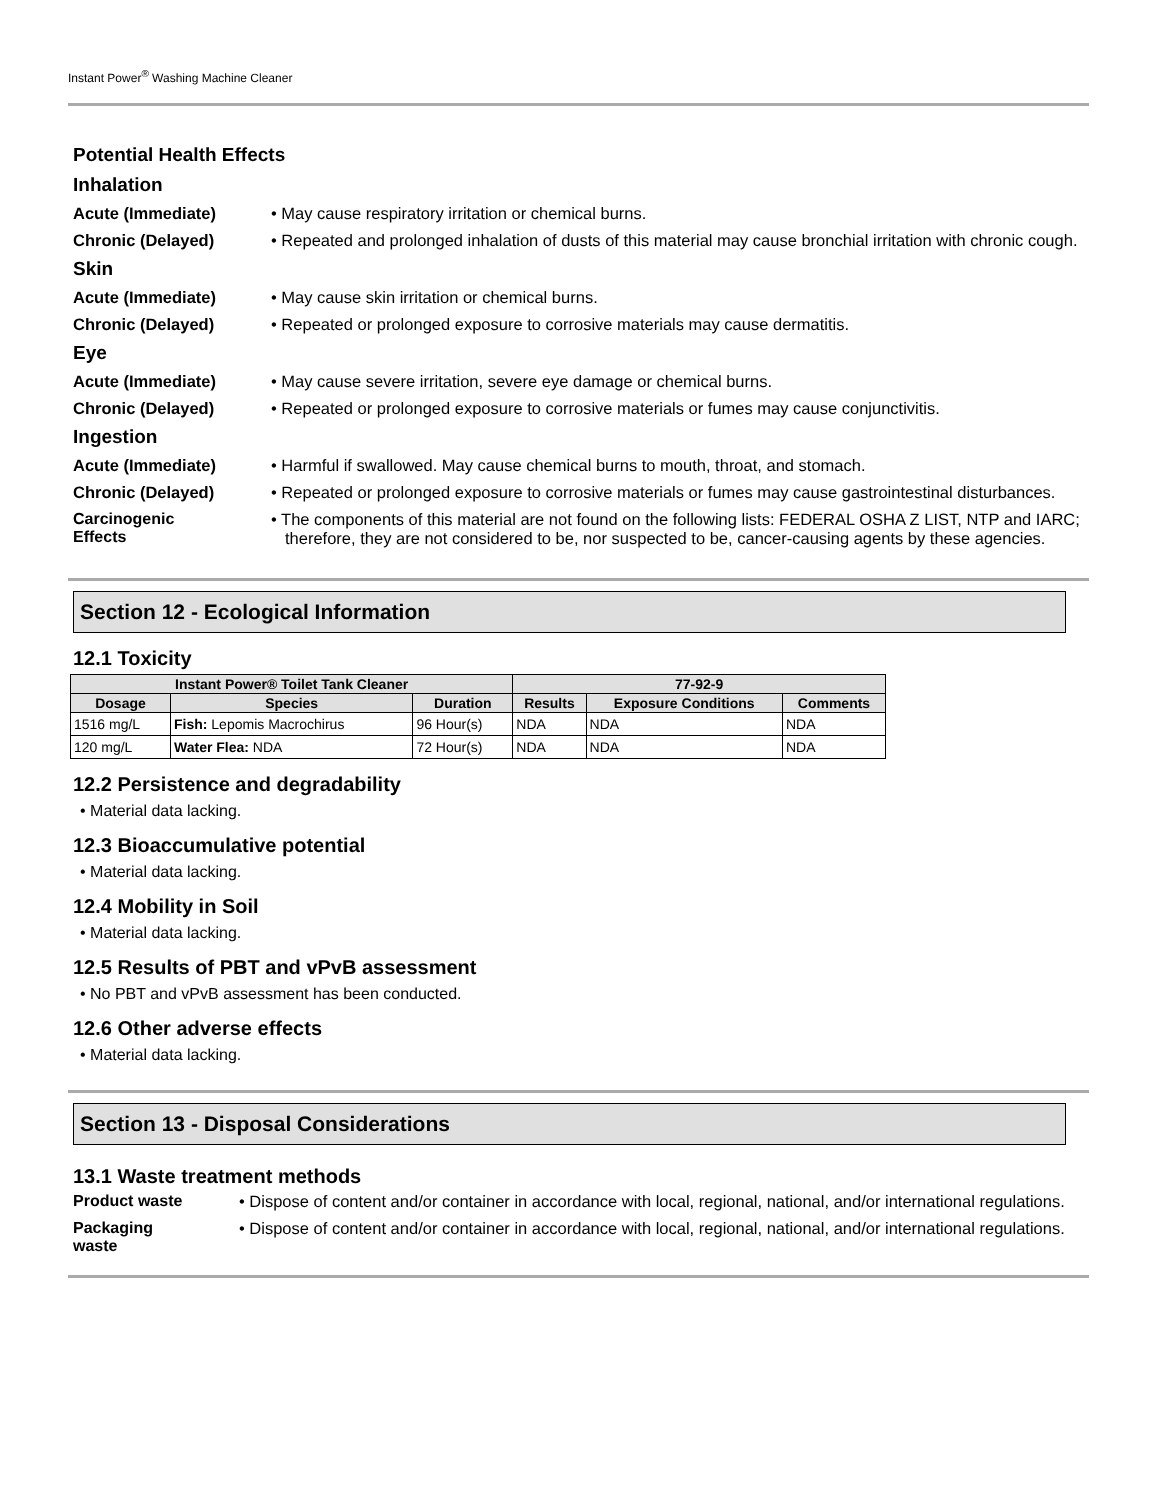Instant Power<sup>®</sup> Washing Machine Cleaner
Potential Health Effects
Inhalation
Acute (Immediate) • May cause respiratory irritation or chemical burns.
Chronic (Delayed) • Repeated and prolonged inhalation of dusts of this material may cause bronchial irritation with chronic cough.
Skin
Acute (Immediate) • May cause skin irritation or chemical burns.
Chronic (Delayed) • Repeated or prolonged exposure to corrosive materials may cause dermatitis.
Eye
Acute (Immediate) • May cause severe irritation, severe eye damage or chemical burns.
Chronic (Delayed) • Repeated or prolonged exposure to corrosive materials or fumes may cause conjunctivitis.
Ingestion
Acute (Immediate) • Harmful if swallowed. May cause chemical burns to mouth, throat, and stomach.
Chronic (Delayed) • Repeated or prolonged exposure to corrosive materials or fumes may cause gastrointestinal disturbances.
Carcinogenic
Effects
• The components of this material are not found on the following lists: FEDERAL OSHA Z LIST, NTP and IARC; therefore, they are not considered to be, nor suspected to be, cancer-causing agents by these agencies.
Section 12 - Ecological Information
12.1 Toxicity
| Instant Power® Toilet Tank Cleaner | | | 77-92-9 | | |
| --- | --- | --- | --- | --- | --- |
| Dosage | Species | Duration | Results | Exposure Conditions | Comments |
| 1516 mg/L | Fish: Lepomis Macrochirus | 96 Hour(s) | NDA | NDA | NDA |
| 120 mg/L | Water Flea: NDA | 72 Hour(s) | NDA | NDA | NDA |
12.2 Persistence and degradability
• Material data lacking.
12.3 Bioaccumulative potential
• Material data lacking.
12.4 Mobility in Soil
• Material data lacking.
12.5 Results of PBT and vPvB assessment
• No PBT and vPvB assessment has been conducted.
12.6 Other adverse effects
• Material data lacking.
Section 13 - Disposal Considerations
13.1 Waste treatment methods
Product waste • Dispose of content and/or container in accordance with local, regional, national, and/or international regulations.
Packaging
waste
• Dispose of content and/or container in accordance with local, regional, national, and/or international regulations.